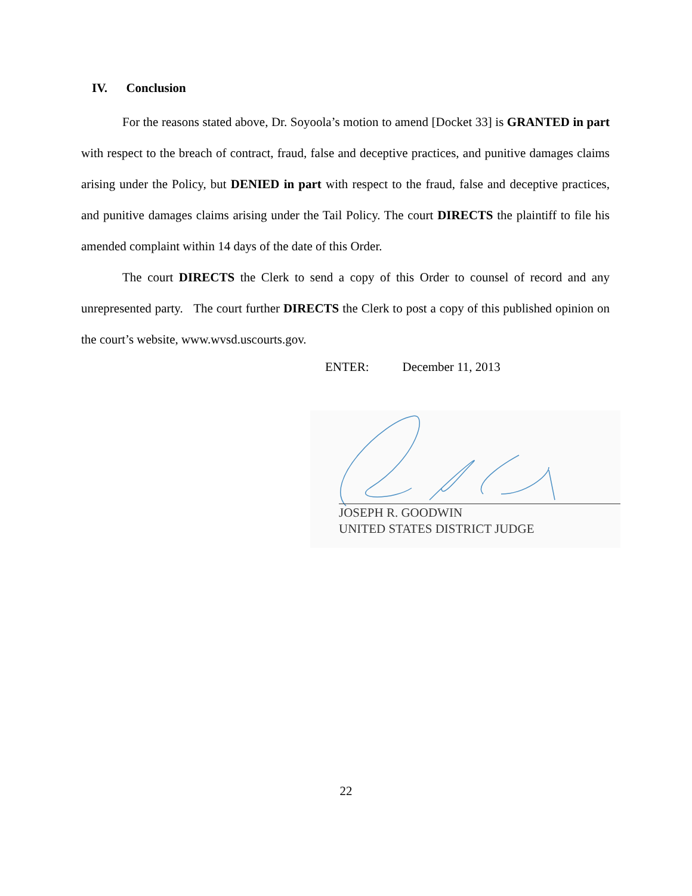IV. Conclusion
For the reasons stated above, Dr. Soyoola’s motion to amend [Docket 33] is GRANTED in part with respect to the breach of contract, fraud, false and deceptive practices, and punitive damages claims arising under the Policy, but DENIED in part with respect to the fraud, false and deceptive practices, and punitive damages claims arising under the Tail Policy. The court DIRECTS the plaintiff to file his amended complaint within 14 days of the date of this Order.
The court DIRECTS the Clerk to send a copy of this Order to counsel of record and any unrepresented party. The court further DIRECTS the Clerk to post a copy of this published opinion on the court’s website, www.wvsd.uscourts.gov.
ENTER: December 11, 2013
JOSEPH R. GOODWIN
UNITED STATES DISTRICT JUDGE
22